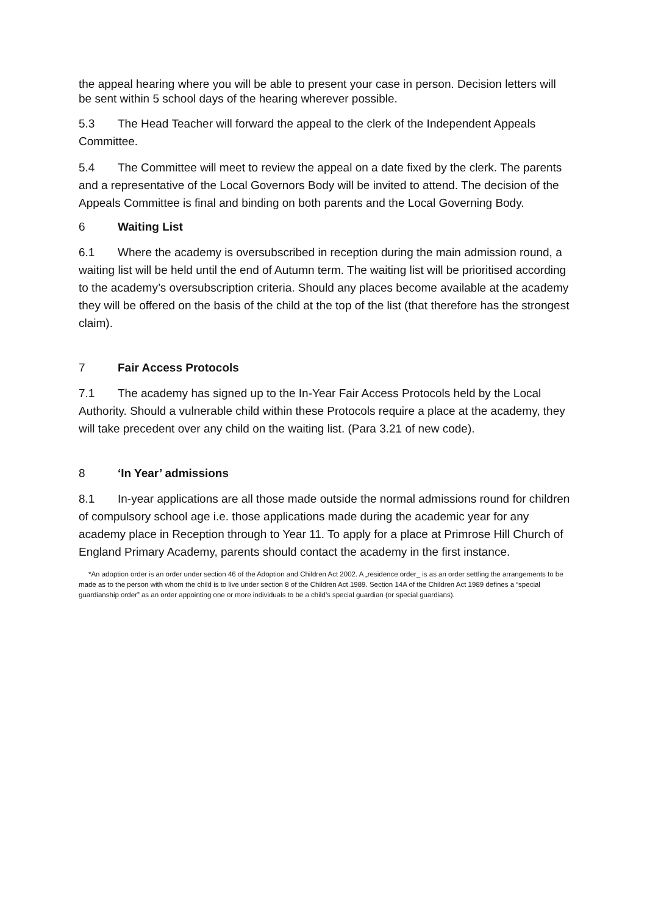the appeal hearing where you will be able to present your case in person. Decision letters will be sent within 5 school days of the hearing wherever possible.
5.3 The Head Teacher will forward the appeal to the clerk of the Independent Appeals Committee.
5.4 The Committee will meet to review the appeal on a date fixed by the clerk. The parents and a representative of the Local Governors Body will be invited to attend. The decision of the Appeals Committee is final and binding on both parents and the Local Governing Body.
6 Waiting List
6.1 Where the academy is oversubscribed in reception during the main admission round, a waiting list will be held until the end of Autumn term. The waiting list will be prioritised according to the academy’s oversubscription criteria. Should any places become available at the academy they will be offered on the basis of the child at the top of the list (that therefore has the strongest claim).
7 Fair Access Protocols
7.1 The academy has signed up to the In-Year Fair Access Protocols held by the Local Authority. Should a vulnerable child within these Protocols require a place at the academy, they will take precedent over any child on the waiting list. (Para 3.21 of new code).
8 ‘In Year’ admissions
8.1 In-year applications are all those made outside the normal admissions round for children of compulsory school age i.e. those applications made during the academic year for any academy place in Reception through to Year 11. To apply for a place at Primrose Hill Church of England Primary Academy, parents should contact the academy in the first instance.
*An adoption order is an order under section 46 of the Adoption and Children Act 2002. A „residence order_ is as an order settling the arrangements to be made as to the person with whom the child is to live under section 8 of the Children Act 1989. Section 14A of the Children Act 1989 defines a “special guardianship order” as an order appointing one or more individuals to be a child’s special guardian (or special guardians).